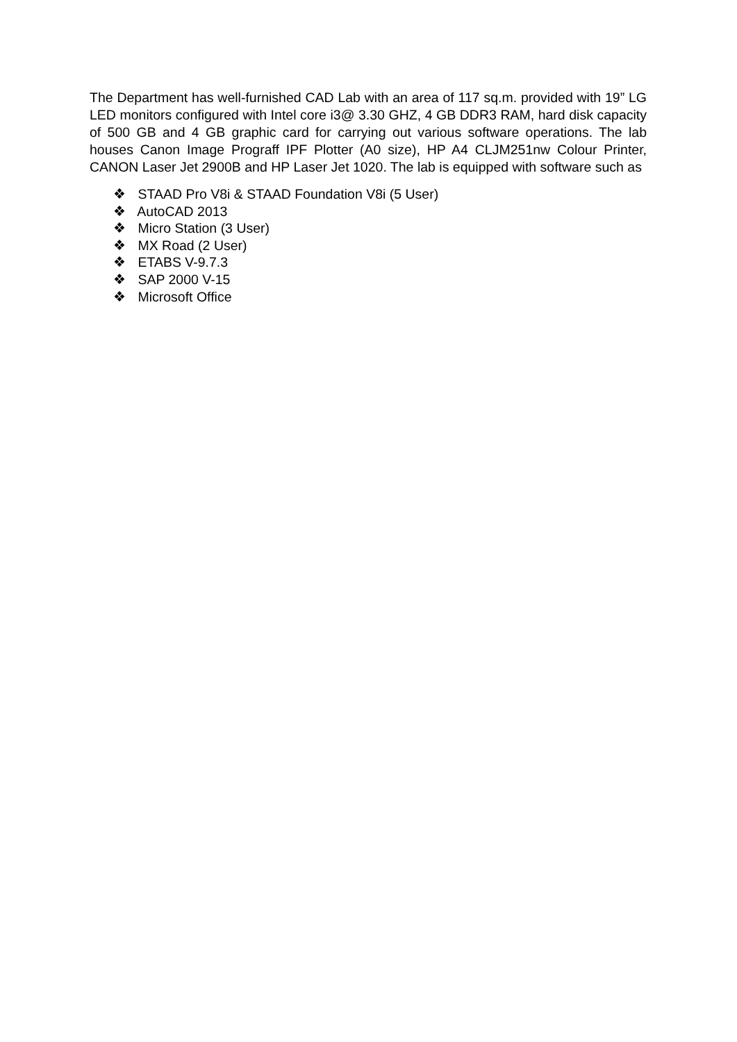The Department has well-furnished CAD Lab with an area of 117 sq.m. provided with 19” LG LED monitors configured with Intel core i3@ 3.30 GHZ, 4 GB DDR3 RAM, hard disk capacity of 500 GB and 4 GB graphic card for carrying out various software operations. The lab houses Canon Image Prograff IPF Plotter (A0 size), HP A4 CLJM251nw Colour Printer, CANON Laser Jet 2900B and HP Laser Jet 1020. The lab is equipped with software such as
❖ STAAD Pro V8i & STAAD Foundation V8i (5 User)
❖ AutoCAD 2013
❖ Micro Station (3 User)
❖ MX Road (2 User)
❖ ETABS V-9.7.3
❖ SAP 2000 V-15
❖ Microsoft Office